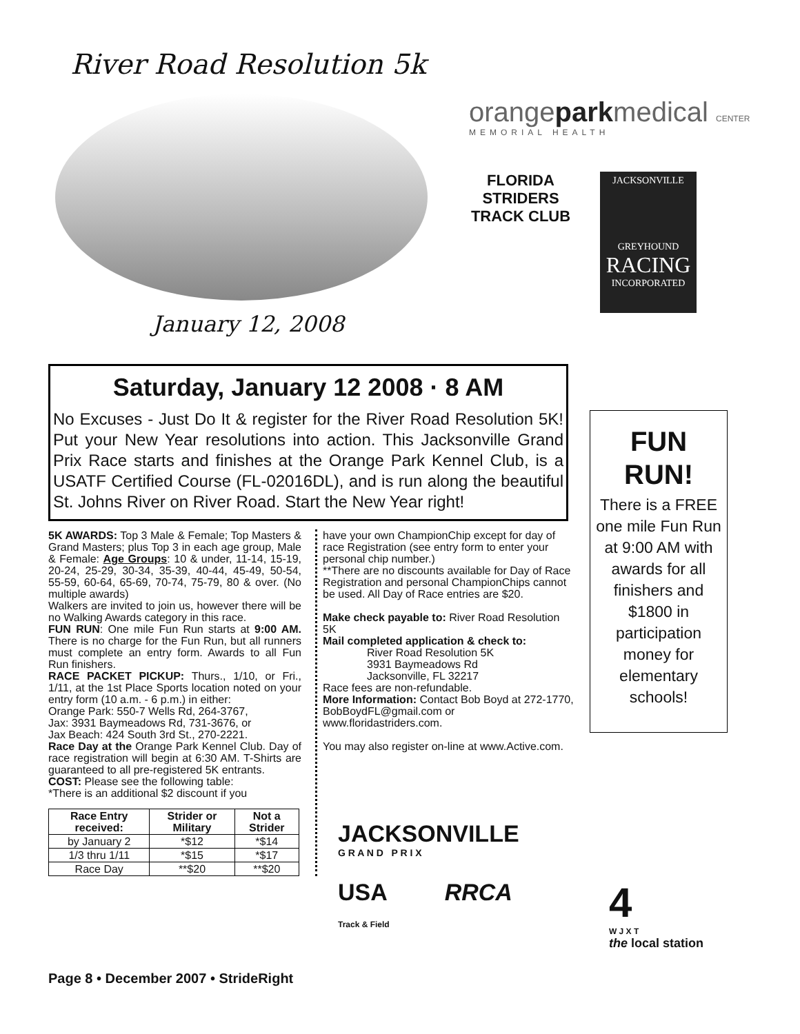River Road Resolution 5k
January 12, 2008
orangeparkmedical CENTER
MEMORIAL HEALTH
FLORIDA
STRIDERS
TRACK CLUB
JACKSONVILLE
GREYHOUND
RACING
INCORPORATED
Saturday, January 12 2008 · 8 AM
No Excuses - Just Do It & register for the River Road Resolution 5K! Put your New Year resolutions into action. This Jacksonville Grand Prix Race starts and finishes at the Orange Park Kennel Club, is a USATF Certified Course (FL-02016DL), and is run along the beautiful St. Johns River on River Road. Start the New Year right!
FUN
RUN!
There is a FREE one mile Fun Run at 9:00 AM with awards for all finishers and $1800 in participation money for elementary schools!
5K AWARDS: Top 3 Male & Female; Top Masters & Grand Masters; plus Top 3 in each age group, Male & Female: Age Groups: 10 & under, 11-14, 15-19, 20-24, 25-29, 30-34, 35-39, 40-44, 45-49, 50-54, 55-59, 60-64, 65-69, 70-74, 75-79, 80 & over. (No multiple awards)
Walkers are invited to join us, however there will be no Walking Awards category in this race.
FUN RUN: One mile Fun Run starts at 9:00 AM. There is no charge for the Fun Run, but all runners must complete an entry form. Awards to all Fun Run finishers.
RACE PACKET PICKUP: Thurs., 1/10, or Fri., 1/11, at the 1st Place Sports location noted on your entry form (10 a.m. - 6 p.m.) in either:
Orange Park: 550-7 Wells Rd, 264-3767,
Jax: 3931 Baymeadows Rd, 731-3676, or
Jax Beach: 424 South 3rd St., 270-2221.
Race Day at the Orange Park Kennel Club. Day of race registration will begin at 6:30 AM. T-Shirts are guaranteed to all pre-registered 5K entrants.
COST: Please see the following table:
*There is an additional $2 discount if you
| Race Entry received: | Strider or Military | Not a Strider |
| --- | --- | --- |
| by January 2 | *$12 | *$14 |
| 1/3 thru 1/11 | *$15 | *$17 |
| Race Day | **$20 | **$20 |
have your own ChampionChip except for day of race Registration (see entry form to enter your personal chip number.)
**There are no discounts available for Day of Race Registration and personal ChampionChips cannot be used. All Day of Race entries are $20.
Make check payable to: River Road Resolution 5K
Mail completed application & check to:
River Road Resolution 5K
3931 Baymeadows Rd
Jacksonville, FL 32217
Race fees are non-refundable.
More Information: Contact Bob Boyd at 272-1770, BobBoydFL@gmail.com or www.floridastriders.com.
You may also register on-line at www.Active.com.
JACKSONVILLE
G R A N D P R I X
USA
Track & Field
RRCA
4
W J X T
the local station
Page 8 • December 2007 • StrideRight